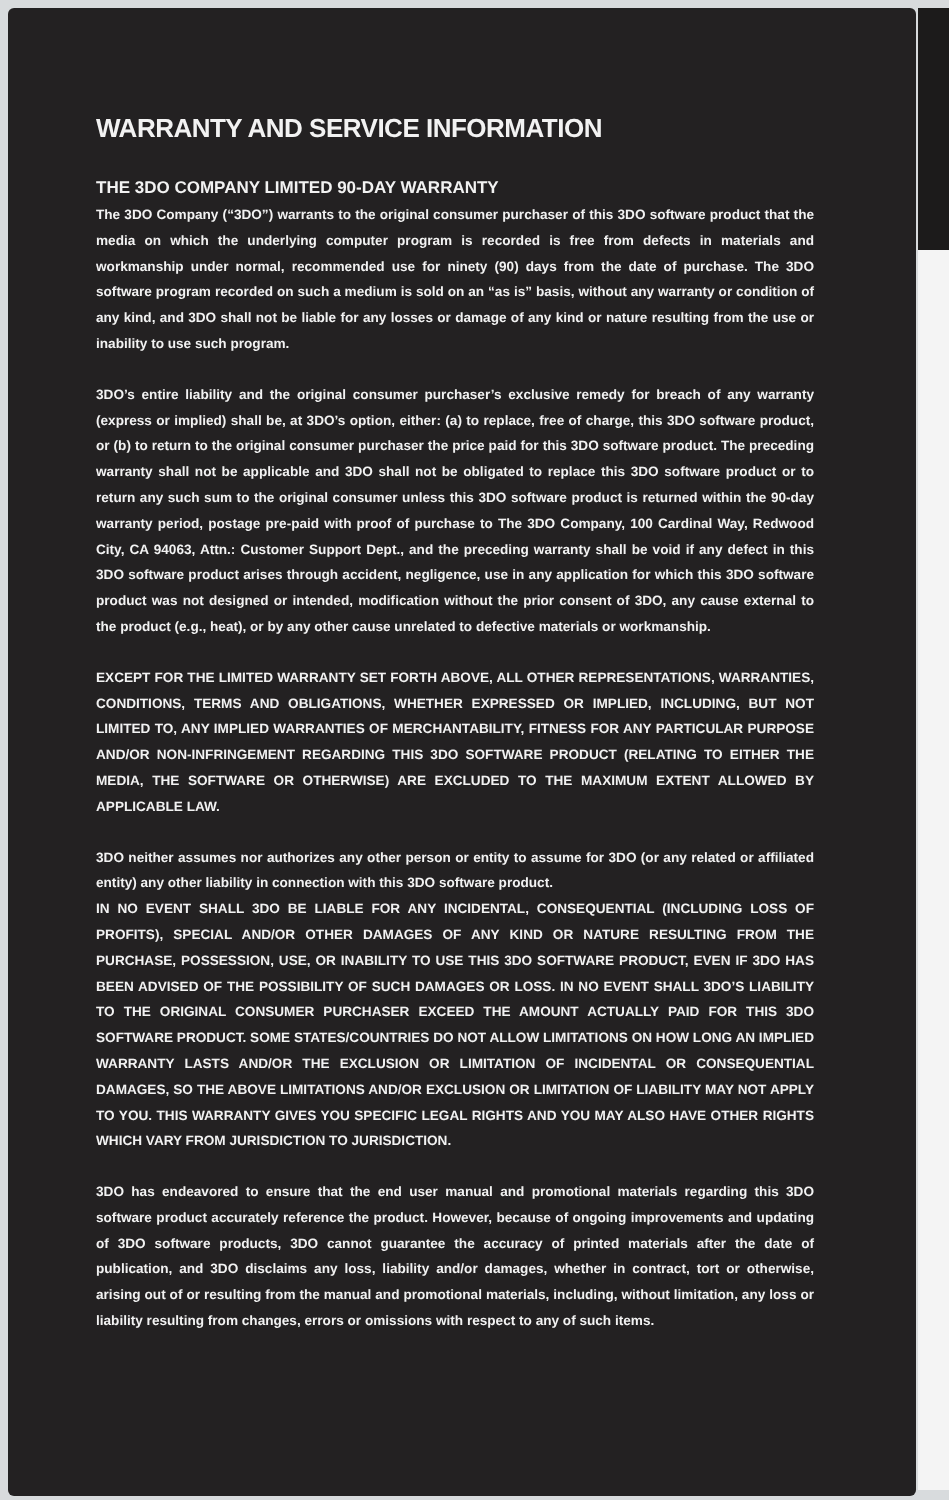WARRANTY AND SERVICE INFORMATION
THE 3DO COMPANY LIMITED 90-DAY WARRANTY
The 3DO Company (“3DO”) warrants to the original consumer purchaser of this 3DO software product that the media on which the underlying computer program is recorded is free from defects in materials and workmanship under normal, recommended use for ninety (90) days from the date of purchase. The 3DO software program recorded on such a medium is sold on an “as is” basis, without any warranty or condition of any kind, and 3DO shall not be liable for any losses or damage of any kind or nature resulting from the use or inability to use such program.
3DO’s entire liability and the original consumer purchaser’s exclusive remedy for breach of any warranty (express or implied) shall be, at 3DO’s option, either: (a) to replace, free of charge, this 3DO software product, or (b) to return to the original consumer purchaser the price paid for this 3DO software product. The preceding warranty shall not be applicable and 3DO shall not be obligated to replace this 3DO software product or to return any such sum to the original consumer unless this 3DO software product is returned within the 90-day warranty period, postage pre-paid with proof of purchase to The 3DO Company, 100 Cardinal Way, Redwood City, CA 94063, Attn.: Customer Support Dept., and the preceding warranty shall be void if any defect in this 3DO software product arises through accident, negligence, use in any application for which this 3DO software product was not designed or intended, modification without the prior consent of 3DO, any cause external to the product (e.g., heat), or by any other cause unrelated to defective materials or workmanship.
EXCEPT FOR THE LIMITED WARRANTY SET FORTH ABOVE, ALL OTHER REPRESENTATIONS, WARRANTIES, CONDITIONS, TERMS AND OBLIGATIONS, WHETHER EXPRESSED OR IMPLIED, INCLUDING, BUT NOT LIMITED TO, ANY IMPLIED WARRANTIES OF MERCHANTABILITY, FITNESS FOR ANY PARTICULAR PURPOSE AND/OR NON-INFRINGEMENT REGARDING THIS 3DO SOFTWARE PRODUCT (RELATING TO EITHER THE MEDIA, THE SOFTWARE OR OTHERWISE) ARE EXCLUDED TO THE MAXIMUM EXTENT ALLOWED BY APPLICABLE LAW.
3DO neither assumes nor authorizes any other person or entity to assume for 3DO (or any related or affiliated entity) any other liability in connection with this 3DO software product.
IN NO EVENT SHALL 3DO BE LIABLE FOR ANY INCIDENTAL, CONSEQUENTIAL (INCLUDING LOSS OF PROFITS), SPECIAL AND/OR OTHER DAMAGES OF ANY KIND OR NATURE RESULTING FROM THE PURCHASE, POSSESSION, USE, OR INABILITY TO USE THIS 3DO SOFTWARE PRODUCT, EVEN IF 3DO HAS BEEN ADVISED OF THE POSSIBILITY OF SUCH DAMAGES OR LOSS. IN NO EVENT SHALL 3DO’S LIABILITY TO THE ORIGINAL CONSUMER PURCHASER EXCEED THE AMOUNT ACTUALLY PAID FOR THIS 3DO SOFTWARE PRODUCT. SOME STATES/COUNTRIES DO NOT ALLOW LIMITATIONS ON HOW LONG AN IMPLIED WARRANTY LASTS AND/OR THE EXCLUSION OR LIMITATION OF INCIDENTAL OR CONSEQUENTIAL DAMAGES, SO THE ABOVE LIMITATIONS AND/OR EXCLUSION OR LIMITATION OF LIABILITY MAY NOT APPLY TO YOU. THIS WARRANTY GIVES YOU SPECIFIC LEGAL RIGHTS AND YOU MAY ALSO HAVE OTHER RIGHTS WHICH VARY FROM JURISDICTION TO JURISDICTION.
3DO has endeavored to ensure that the end user manual and promotional materials regarding this 3DO software product accurately reference the product. However, because of ongoing improvements and updating of 3DO software products, 3DO cannot guarantee the accuracy of printed materials after the date of publication, and 3DO disclaims any loss, liability and/or damages, whether in contract, tort or otherwise, arising out of or resulting from the manual and promotional materials, including, without limitation, any loss or liability resulting from changes, errors or omissions with respect to any of such items.